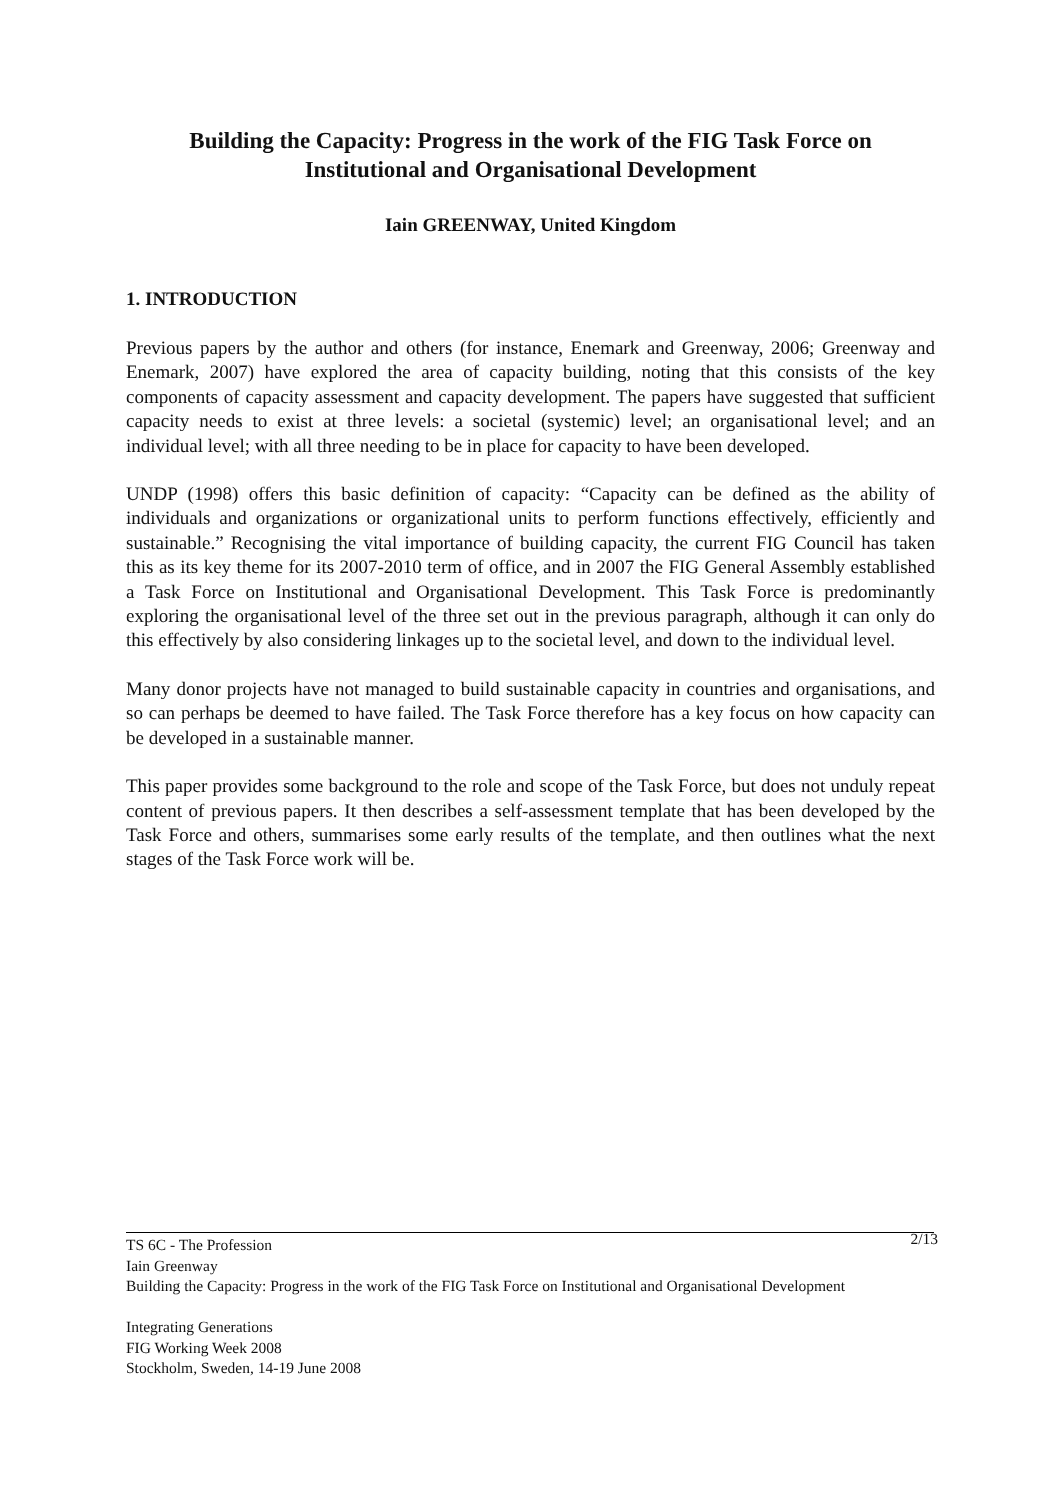Building the Capacity: Progress in the work of the FIG Task Force on Institutional and Organisational Development
Iain GREENWAY, United Kingdom
1. INTRODUCTION
Previous papers by the author and others (for instance, Enemark and Greenway, 2006; Greenway and Enemark, 2007) have explored the area of capacity building, noting that this consists of the key components of capacity assessment and capacity development. The papers have suggested that sufficient capacity needs to exist at three levels: a societal (systemic) level; an organisational level; and an individual level; with all three needing to be in place for capacity to have been developed.
UNDP (1998) offers this basic definition of capacity: “Capacity can be defined as the ability of individuals and organizations or organizational units to perform functions effectively, efficiently and sustainable.” Recognising the vital importance of building capacity, the current FIG Council has taken this as its key theme for its 2007-2010 term of office, and in 2007 the FIG General Assembly established a Task Force on Institutional and Organisational Development. This Task Force is predominantly exploring the organisational level of the three set out in the previous paragraph, although it can only do this effectively by also considering linkages up to the societal level, and down to the individual level.
Many donor projects have not managed to build sustainable capacity in countries and organisations, and so can perhaps be deemed to have failed. The Task Force therefore has a key focus on how capacity can be developed in a sustainable manner.
This paper provides some background to the role and scope of the Task Force, but does not unduly repeat content of previous papers. It then describes a self-assessment template that has been developed by the Task Force and others, summarises some early results of the template, and then outlines what the next stages of the Task Force work will be.
2/13 TS 6C - The Profession
Iain Greenway
Building the Capacity: Progress in the work of the FIG Task Force on Institutional and Organisational Development
Integrating Generations
FIG Working Week 2008
Stockholm, Sweden, 14-19 June 2008